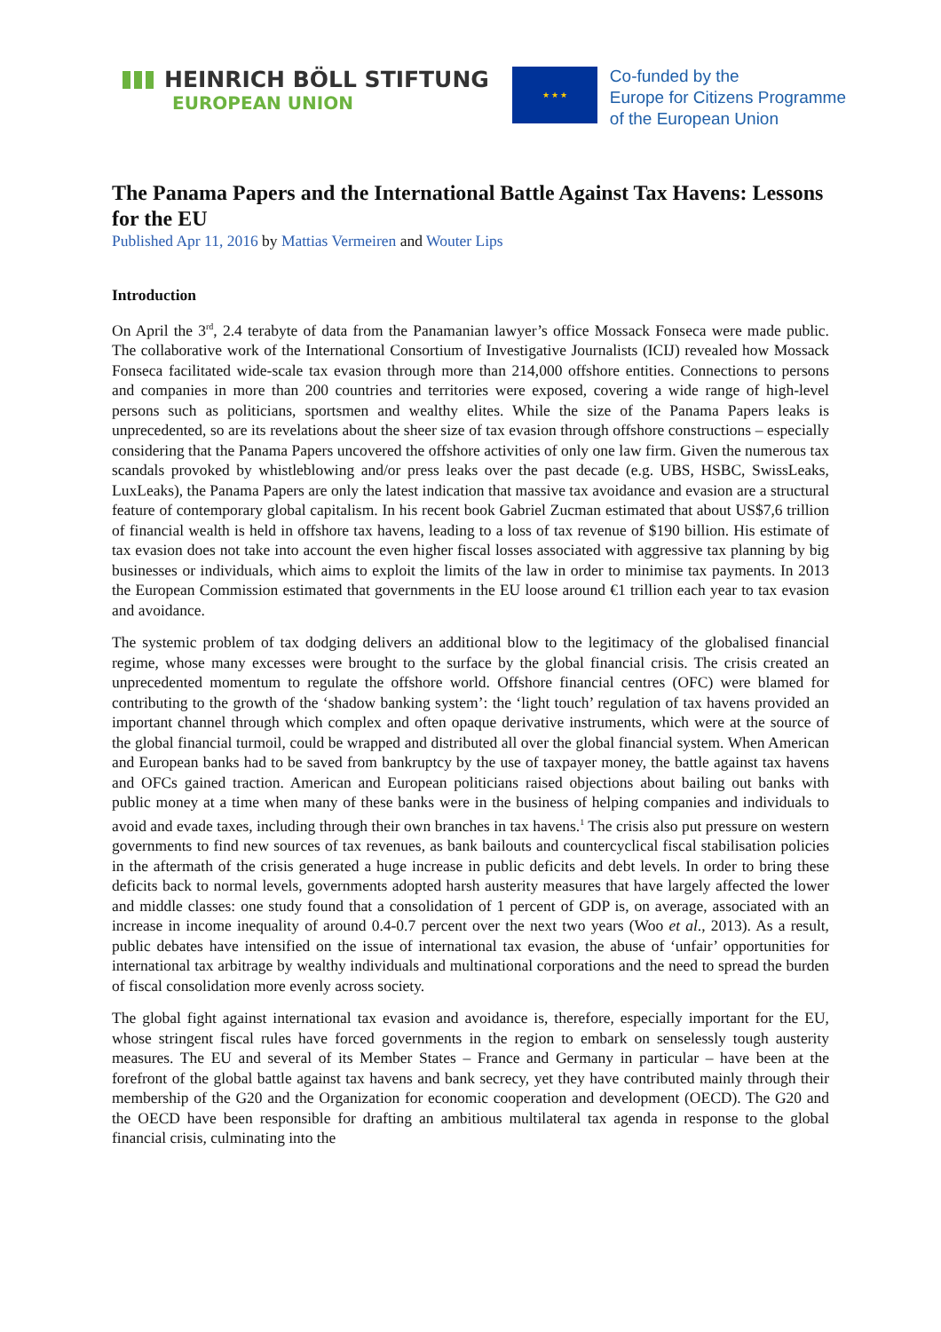HEINRICH BÖLL STIFTUNG
EUROPEAN UNION
★ ★ ★
Co-funded by the
Europe for Citizens Programme
of the European Union
The Panama Papers and the International Battle Against Tax Havens: Lessons for the EU
Published Apr 11, 2016 by Mattias Vermeiren and Wouter Lips
Introduction
On April the 3<sup>rd</sup>, 2.4 terabyte of data from the Panamanian lawyer’s office Mossack Fonseca were made public. The collaborative work of the International Consortium of Investigative Journalists (ICIJ) revealed how Mossack Fonseca facilitated wide-scale tax evasion through more than 214,000 offshore entities. Connections to persons and companies in more than 200 countries and territories were exposed, covering a wide range of high-level persons such as politicians, sportsmen and wealthy elites. While the size of the Panama Papers leaks is unprecedented, so are its revelations about the sheer size of tax evasion through offshore constructions – especially considering that the Panama Papers uncovered the offshore activities of only one law firm. Given the numerous tax scandals provoked by whistleblowing and/or press leaks over the past decade (e.g. UBS, HSBC, SwissLeaks, LuxLeaks), the Panama Papers are only the latest indication that massive tax avoidance and evasion are a structural feature of contemporary global capitalism. In his recent book Gabriel Zucman estimated that about US$7,6 trillion of financial wealth is held in offshore tax havens, leading to a loss of tax revenue of $190 billion. His estimate of tax evasion does not take into account the even higher fiscal losses associated with aggressive tax planning by big businesses or individuals, which aims to exploit the limits of the law in order to minimise tax payments. In 2013 the European Commission estimated that governments in the EU loose around €1 trillion each year to tax evasion and avoidance.
The systemic problem of tax dodging delivers an additional blow to the legitimacy of the globalised financial regime, whose many excesses were brought to the surface by the global financial crisis. The crisis created an unprecedented momentum to regulate the offshore world. Offshore financial centres (OFC) were blamed for contributing to the growth of the ‘shadow banking system’: the ‘light touch’ regulation of tax havens provided an important channel through which complex and often opaque derivative instruments, which were at the source of the global financial turmoil, could be wrapped and distributed all over the global financial system. When American and European banks had to be saved from bankruptcy by the use of taxpayer money, the battle against tax havens and OFCs gained traction. American and European politicians raised objections about bailing out banks with public money at a time when many of these banks were in the business of helping companies and individuals to avoid and evade taxes, including through their own branches in tax havens.<sup>1</sup> The crisis also put pressure on western governments to find new sources of tax revenues, as bank bailouts and countercyclical fiscal stabilisation policies in the aftermath of the crisis generated a huge increase in public deficits and debt levels. In order to bring these deficits back to normal levels, governments adopted harsh austerity measures that have largely affected the lower and middle classes: one study found that a consolidation of 1 percent of GDP is, on average, associated with an increase in income inequality of around 0.4-0.7 percent over the next two years (Woo et al., 2013). As a result, public debates have intensified on the issue of international tax evasion, the abuse of ‘unfair’ opportunities for international tax arbitrage by wealthy individuals and multinational corporations and the need to spread the burden of fiscal consolidation more evenly across society.
The global fight against international tax evasion and avoidance is, therefore, especially important for the EU, whose stringent fiscal rules have forced governments in the region to embark on senselessly tough austerity measures. The EU and several of its Member States – France and Germany in particular – have been at the forefront of the global battle against tax havens and bank secrecy, yet they have contributed mainly through their membership of the G20 and the Organization for economic cooperation and development (OECD). The G20 and the OECD have been responsible for drafting an ambitious multilateral tax agenda in response to the global financial crisis, culminating into the